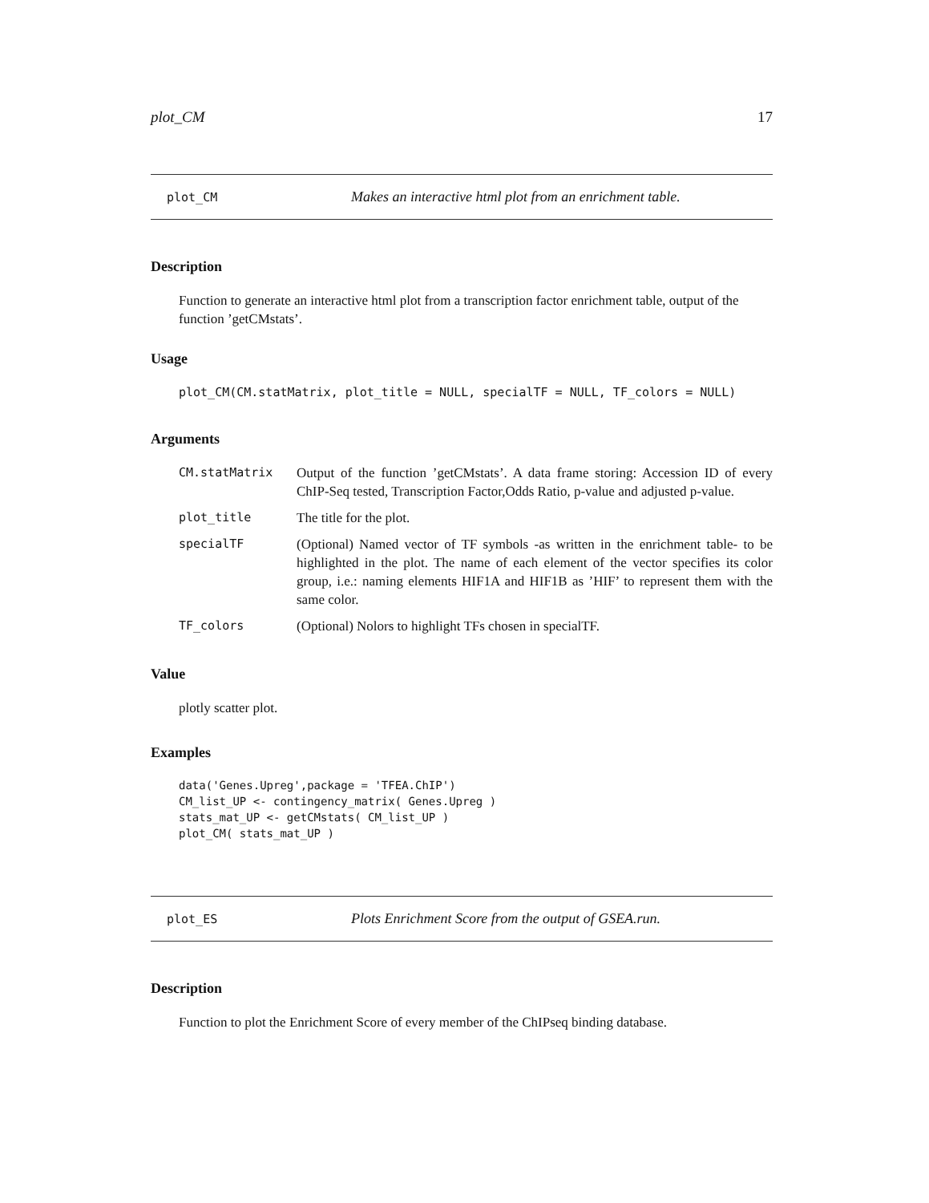plot_CM 17
plot_CM Makes an interactive html plot from an enrichment table.
Description
Function to generate an interactive html plot from a transcription factor enrichment table, output of the function ’getCMstats’.
Usage
plot_CM(CM.statMatrix, plot_title = NULL, specialTF = NULL, TF_colors = NULL)
Arguments
| CM.statMatrix | Output of the function ’getCMstats’. A data frame storing: Accession ID of every ChIP-Seq tested, Transcription Factor,Odds Ratio, p-value and adjusted p-value. |
| plot_title | The title for the plot. |
| specialTF | (Optional) Named vector of TF symbols -as written in the enrichment table- to be highlighted in the plot. The name of each element of the vector specifies its color group, i.e.: naming elements HIF1A and HIF1B as ’HIF’ to represent them with the same color. |
| TF_colors | (Optional) Nolors to highlight TFs chosen in specialTF. |
Value
plotly scatter plot.
Examples
data('Genes.Upreg',package = 'TFEA.ChIP')
CM_list_UP <- contingency_matrix( Genes.Upreg )
stats_mat_UP <- getCMstats( CM_list_UP )
plot_CM( stats_mat_UP )
plot_ES Plots Enrichment Score from the output of GSEA.run.
Description
Function to plot the Enrichment Score of every member of the ChIPseq binding database.